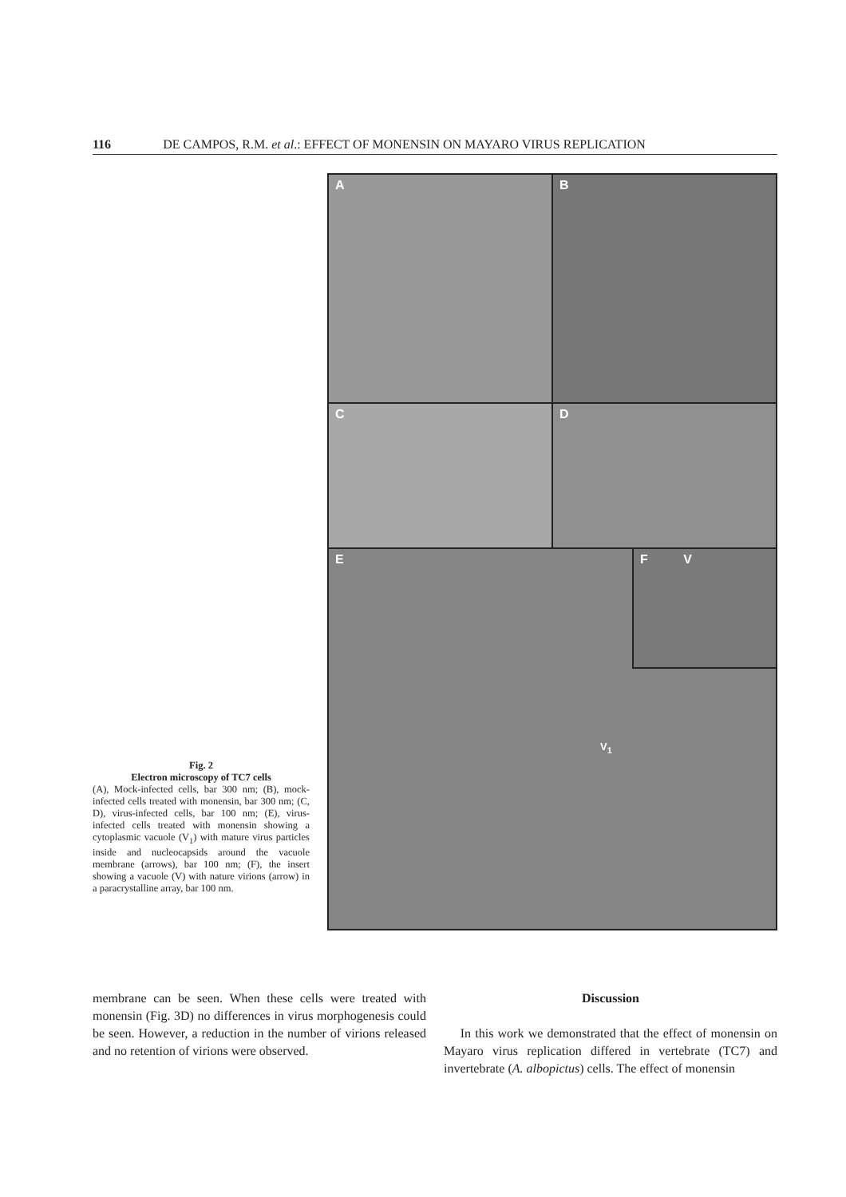116 DE CAMPOS, R.M. et al.: EFFECT OF MONENSIN ON MAYARO VIRUS REPLICATION
Fig. 2
Electron microscopy of TC7 cells
(A), Mock-infected cells, bar 300 nm; (B), mock-infected cells treated with monensin, bar 300 nm; (C, D), virus-infected cells, bar 100 nm; (E), virus-infected cells treated with monensin showing a cytoplasmic vacuole (V<sub>1</sub>) with mature virus particles inside and nucleocapsids around the vacuole membrane (arrows), bar 100 nm; (F), the insert showing a vacuole (V) with nature virions (arrow) in a paracrystalline array, bar 100 nm.
A
B
C
D
E
V<sub>1</sub>
F V
membrane can be seen. When these cells were treated with monensin (Fig. 3D) no differences in virus morphogenesis could be seen. However, a reduction in the number of virions released and no retention of virions were observed.
Discussion
In this work we demonstrated that the effect of monensin on Mayaro virus replication differed in vertebrate (TC7) and invertebrate (A. albopictus) cells. The effect of monensin